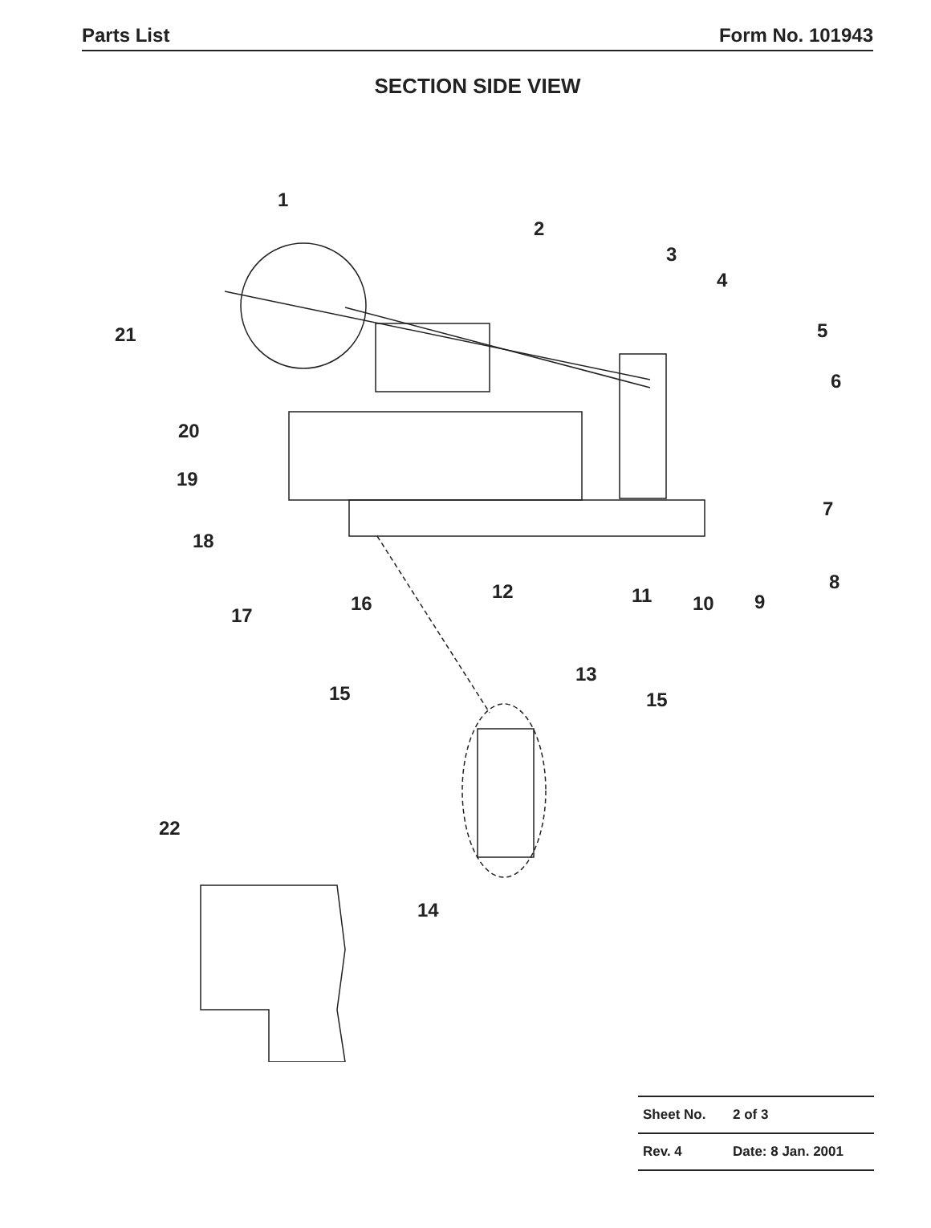Parts List Form No. 101943
SECTION SIDE VIEW
1
2
3
4
5
6
7
8
9 10 11 12
13
14
15 15
16
17
18
19
20
21
22
| Sheet No. | 2 of 3 |
| Rev. 4 | Date: 8 Jan. 2001 |